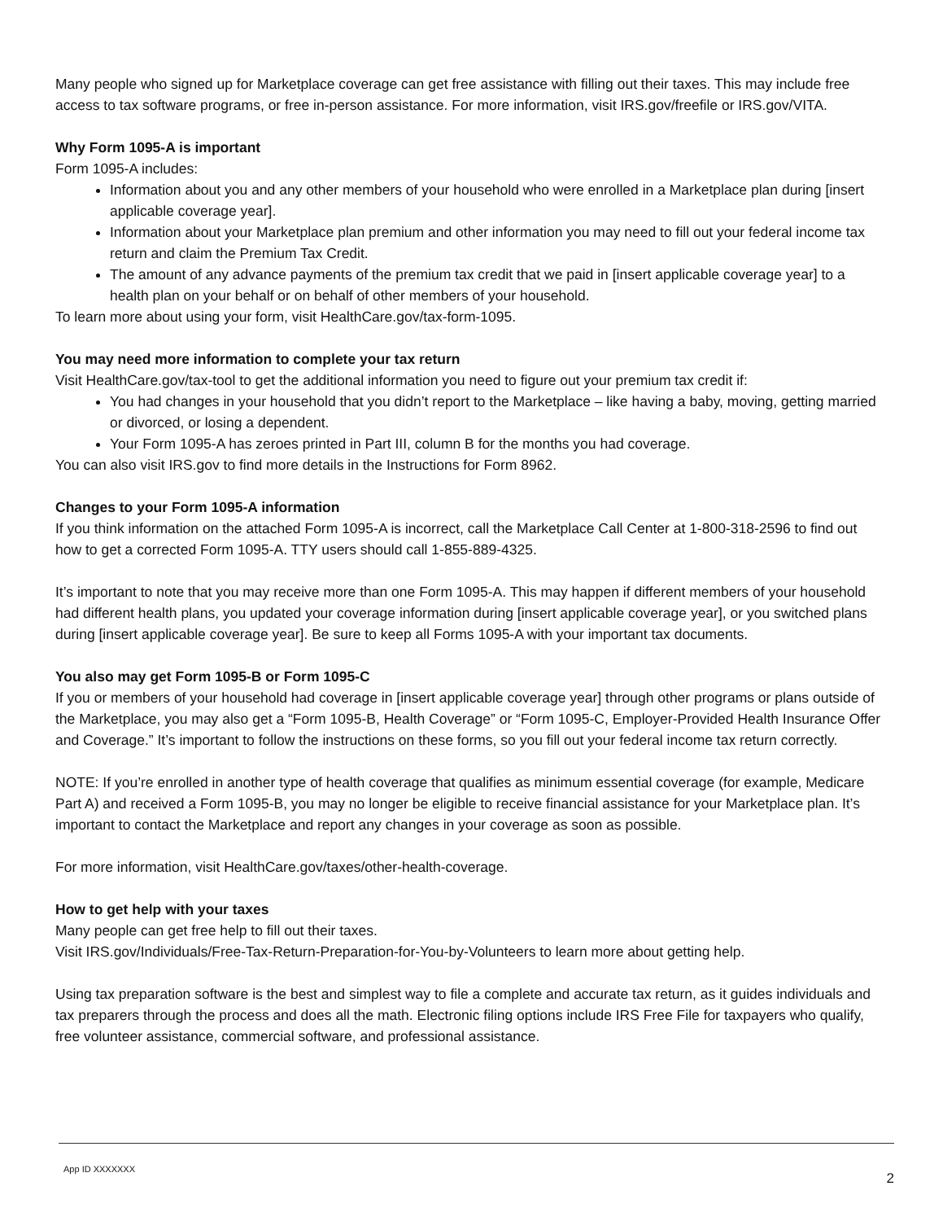Many people who signed up for Marketplace coverage can get free assistance with filling out their taxes. This may include free access to tax software programs, or free in-person assistance. For more information, visit IRS.gov/freefile or IRS.gov/VITA.
Why Form 1095-A is important
Form 1095-A includes:
Information about you and any other members of your household who were enrolled in a Marketplace plan during [insert applicable coverage year].
Information about your Marketplace plan premium and other information you may need to fill out your federal income tax return and claim the Premium Tax Credit.
The amount of any advance payments of the premium tax credit that we paid in [insert applicable coverage year] to a health plan on your behalf or on behalf of other members of your household.
To learn more about using your form, visit HealthCare.gov/tax-form-1095.
You may need more information to complete your tax return
Visit HealthCare.gov/tax-tool to get the additional information you need to figure out your premium tax credit if:
You had changes in your household that you didn’t report to the Marketplace – like having a baby, moving, getting married or divorced, or losing a dependent.
Your Form 1095-A has zeroes printed in Part III, column B for the months you had coverage.
You can also visit IRS.gov to find more details in the Instructions for Form 8962.
Changes to your Form 1095-A information
If you think information on the attached Form 1095-A is incorrect, call the Marketplace Call Center at 1-800-318-2596 to find out how to get a corrected Form 1095-A. TTY users should call 1-855-889-4325.
It’s important to note that you may receive more than one Form 1095-A. This may happen if different members of your household had different health plans, you updated your coverage information during [insert applicable coverage year], or you switched plans during [insert applicable coverage year]. Be sure to keep all Forms 1095-A with your important tax documents.
You also may get Form 1095-B or Form 1095-C
If you or members of your household had coverage in [insert applicable coverage year] through other programs or plans outside of the Marketplace, you may also get a “Form 1095-B, Health Coverage” or “Form 1095-C, Employer-Provided Health Insurance Offer and Coverage.” It’s important to follow the instructions on these forms, so you fill out your federal income tax return correctly.
NOTE: If you’re enrolled in another type of health coverage that qualifies as minimum essential coverage (for example, Medicare Part A) and received a Form 1095-B, you may no longer be eligible to receive financial assistance for your Marketplace plan. It’s important to contact the Marketplace and report any changes in your coverage as soon as possible.
For more information, visit HealthCare.gov/taxes/other-health-coverage.
How to get help with your taxes
Many people can get free help to fill out their taxes.
Visit IRS.gov/Individuals/Free-Tax-Return-Preparation-for-You-by-Volunteers to learn more about getting help.
Using tax preparation software is the best and simplest way to file a complete and accurate tax return, as it guides individuals and tax preparers through the process and does all the math. Electronic filing options include IRS Free File for taxpayers who qualify, free volunteer assistance, commercial software, and professional assistance.
App ID XXXXXXX 2